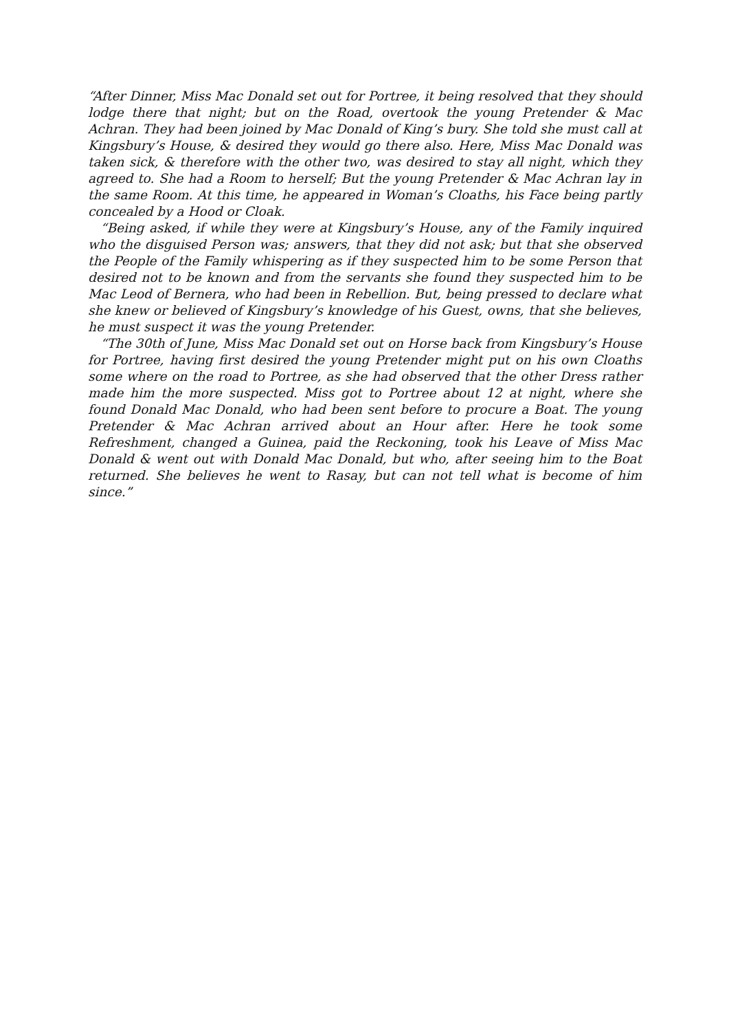“After Dinner, Miss Mac Donald set out for Portree, it being resolved that they should lodge there that night; but on the Road, overtook the young Pretender & Mac Achran. They had been joined by Mac Donald of King’s bury. She told she must call at Kingsbury’s House, & desired they would go there also. Here, Miss Mac Donald was taken sick, & therefore with the other two, was desired to stay all night, which they agreed to. She had a Room to herself; But the young Pretender & Mac Achran lay in the same Room. At this time, he appeared in Woman’s Cloaths, his Face being partly concealed by a Hood or Cloak.
“Being asked, if while they were at Kingsbury’s House, any of the Family inquired who the disguised Person was; answers, that they did not ask; but that she observed the People of the Family whispering as if they suspected him to be some Person that desired not to be known and from the servants she found they suspected him to be Mac Leod of Bernera, who had been in Rebellion. But, being pressed to declare what she knew or believed of Kingsbury’s knowledge of his Guest, owns, that she believes, he must suspect it was the young Pretender.
“The 30th of June, Miss Mac Donald set out on Horse back from Kingsbury’s House for Portree, having first desired the young Pretender might put on his own Cloaths some where on the road to Portree, as she had observed that the other Dress rather made him the more suspected. Miss got to Portree about 12 at night, where she found Donald Mac Donald, who had been sent before to procure a Boat. The young Pretender & Mac Achran arrived about an Hour after. Here he took some Refreshment, changed a Guinea, paid the Reckoning, took his Leave of Miss Mac Donald & went out with Donald Mac Donald, but who, after seeing him to the Boat returned. She believes he went to Rasay, but can not tell what is become of him since.”